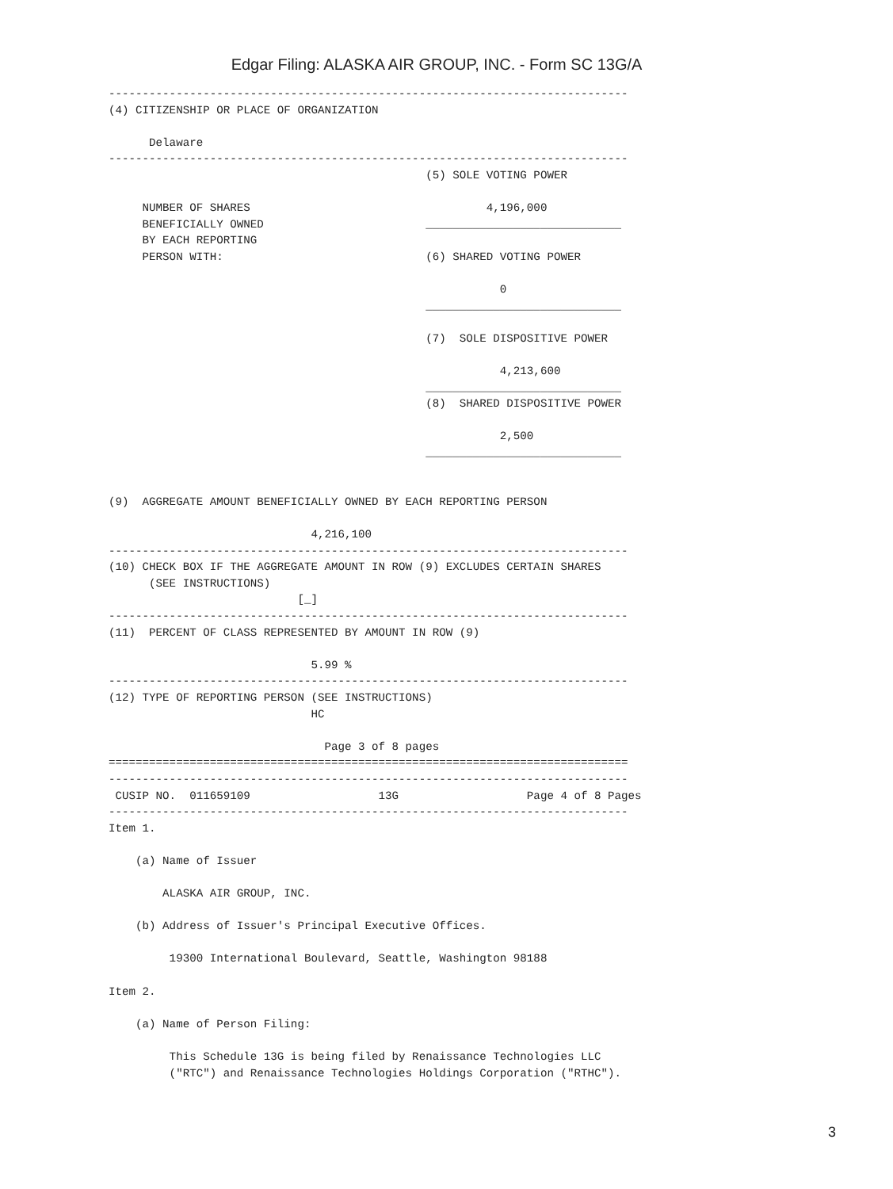Edgar Filing: ALASKA AIR GROUP, INC. - Form SC 13G/A
-----------------------------------------------------------------------------
(4) CITIZENSHIP OR PLACE OF ORGANIZATION

      Delaware
-----------------------------------------------------------------------------
                                               (5) SOLE VOTING POWER

     NUMBER OF SHARES                                   4,196,000
     BENEFICIALLY OWNED                        _____________________________
     BY EACH REPORTING
     PERSON WITH:                              (6) SHARED VOTING POWER

                                                          0
                                               _____________________________

                                               (7)  SOLE DISPOSITIVE POWER

                                                          4,213,600
                                               _____________________________
                                               (8)  SHARED DISPOSITIVE POWER

                                                          2,500
                                               _____________________________


(9)  AGGREGATE AMOUNT BENEFICIALLY OWNED BY EACH REPORTING PERSON

                              4,216,100
-----------------------------------------------------------------------------
(10) CHECK BOX IF THE AGGREGATE AMOUNT IN ROW (9) EXCLUDES CERTAIN SHARES
      (SEE INSTRUCTIONS)
                            [_]
-----------------------------------------------------------------------------
(11)  PERCENT OF CLASS REPRESENTED BY AMOUNT IN ROW (9)

                              5.99 %
-----------------------------------------------------------------------------
(12) TYPE OF REPORTING PERSON (SEE INSTRUCTIONS)
                              HC

                                Page 3 of 8 pages
=============================================================================
-----------------------------------------------------------------------------
 CUSIP NO.  011659109                   13G                   Page 4 of 8 Pages
-----------------------------------------------------------------------------
Item 1.

    (a) Name of Issuer

        ALASKA AIR GROUP, INC.

    (b) Address of Issuer's Principal Executive Offices.

         19300 International Boulevard, Seattle, Washington 98188

Item 2.

    (a) Name of Person Filing:

         This Schedule 13G is being filed by Renaissance Technologies LLC
         ("RTC") and Renaissance Technologies Holdings Corporation ("RTHC").
3